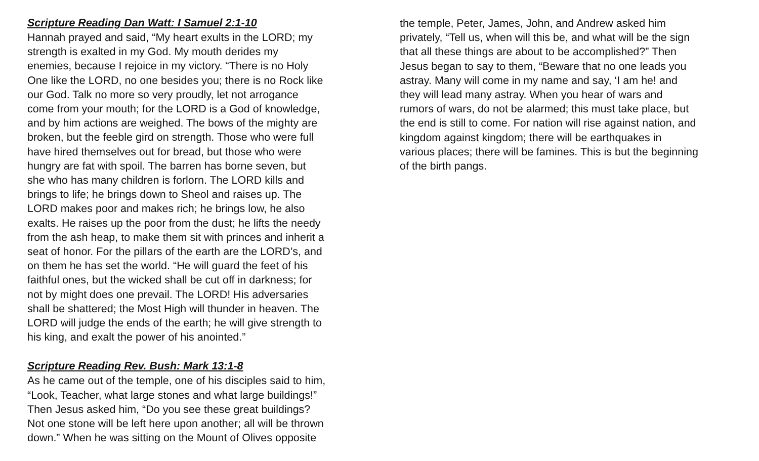Scripture Reading Dan Watt: I Samuel 2:1-10
Hannah prayed and said, “My heart exults in the LORD; my
strength is exalted in my God. My mouth derides my
enemies, because I rejoice in my victory. “There is no Holy
One like the LORD, no one besides you; there is no Rock like
our God. Talk no more so very proudly, let not arrogance
come from your mouth; for the LORD is a God of knowledge,
and by him actions are weighed. The bows of the mighty are
broken, but the feeble gird on strength. Those who were full
have hired themselves out for bread, but those who were
hungry are fat with spoil. The barren has borne seven, but
she who has many children is forlorn. The LORD kills and
brings to life; he brings down to Sheol and raises up. The
LORD makes poor and makes rich; he brings low, he also
exalts. He raises up the poor from the dust; he lifts the needy
from the ash heap, to make them sit with princes and inherit a
seat of honor. For the pillars of the earth are the LORD’s, and
on them he has set the world. “He will guard the feet of his
faithful ones, but the wicked shall be cut off in darkness; for
not by might does one prevail. The LORD! His adversaries
shall be shattered; the Most High will thunder in heaven. The
LORD will judge the ends of the earth; he will give strength to
his king, and exalt the power of his anointed.”
Scripture Reading Rev. Bush: Mark 13:1-8
As he came out of the temple, one of his disciples said to him,
“Look, Teacher, what large stones and what large buildings!”
Then Jesus asked him, “Do you see these great buildings?
Not one stone will be left here upon another; all will be thrown
down.” When he was sitting on the Mount of Olives opposite
the temple, Peter, James, John, and Andrew asked him
privately, “Tell us, when will this be, and what will be the sign
that all these things are about to be accomplished?” Then
Jesus began to say to them, “Beware that no one leads you
astray. Many will come in my name and say, ‘I am he! and
they will lead many astray. When you hear of wars and
rumors of wars, do not be alarmed; this must take place, but
the end is still to come. For nation will rise against nation, and
kingdom against kingdom; there will be earthquakes in
various places; there will be famines. This is but the beginning
of the birth pangs.